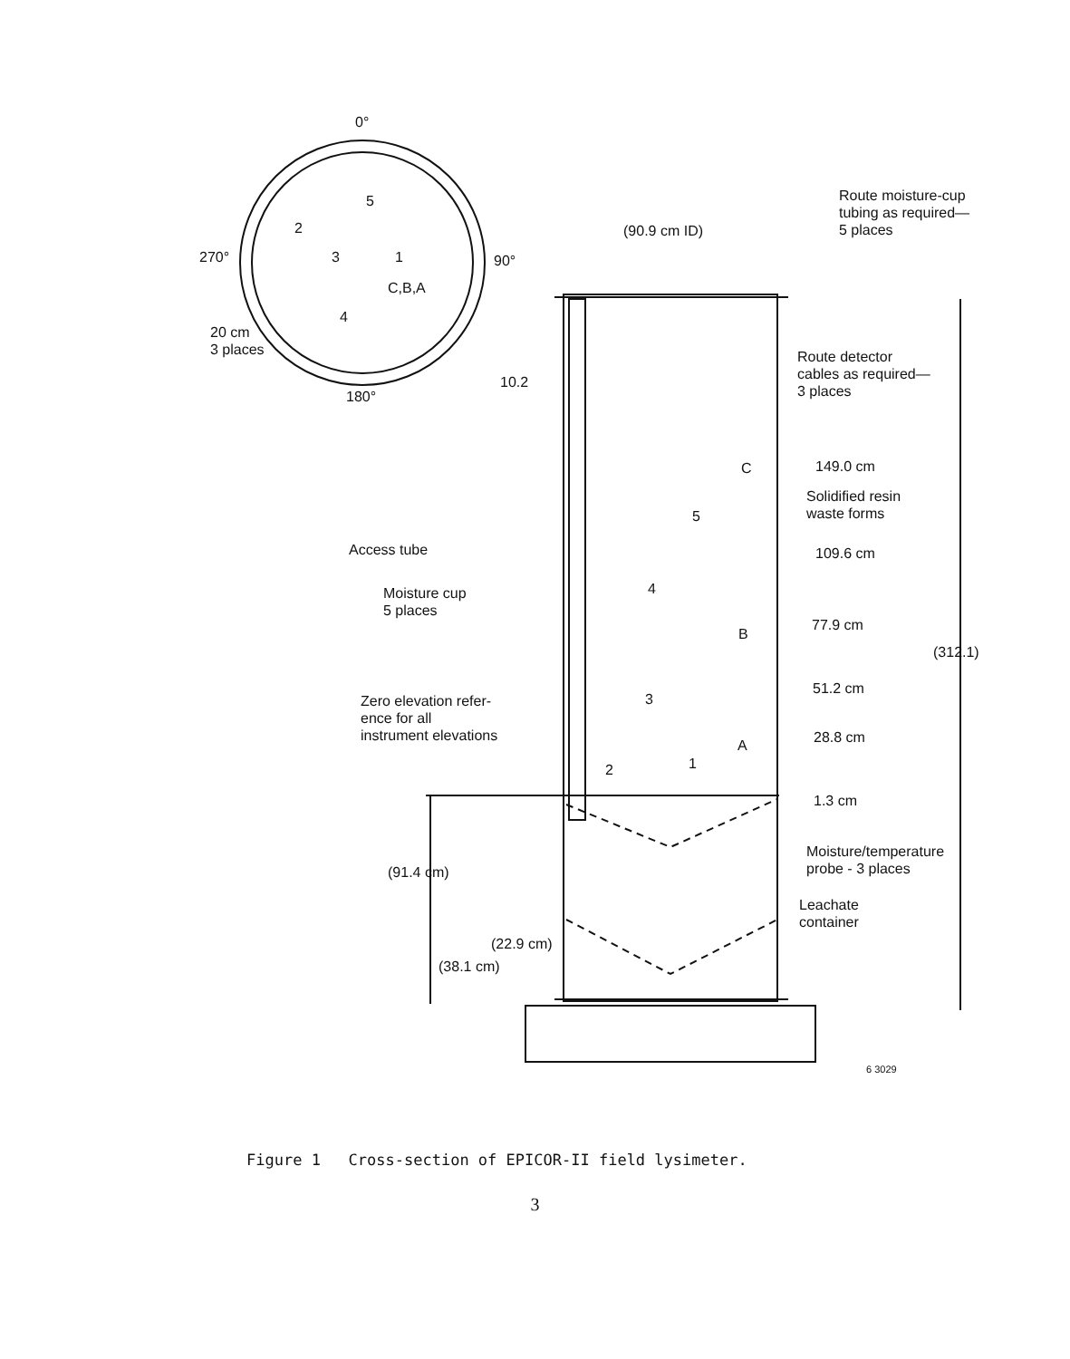0°
5
2
3 1
4
270° 90°
C,B,A
20 cm
3 places
180°
10.2
(90.9 cm ID)
Route moisture-cup
tubing as required—
5 places
Route detector
cables as required—
3 places
C 149.0 cm
Solidified resin
waste forms
5
Access tube 109.6 cm
Moisture cup
5 places
4
B
77.9 cm
(312.1)
51.2 cm
3
Zero elevation refer-
ence for all
instrument elevations
A 28.8 cm
1
2
1.3 cm
Moisture/temperature
probe - 3 places
(91.4 cm)
Leachate
container
(22.9 cm)
(38.1 cm)
6 3029
Figure 1 Cross-section of EPICOR-II field lysimeter.
3